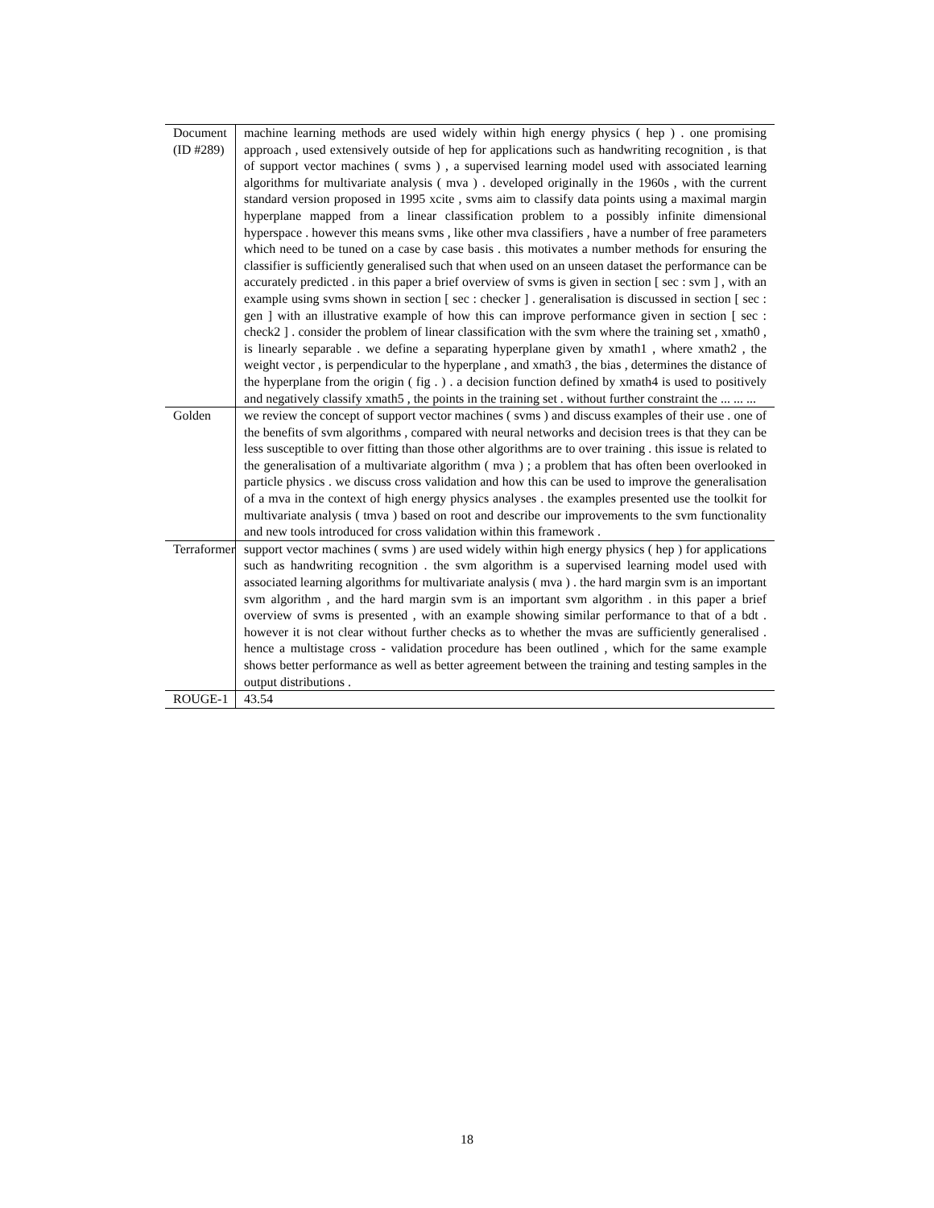| Document (ID #289) | machine learning methods are used widely within high energy physics ( hep ) . one promising approach , used extensively outside of hep for applications such as handwriting recognition , is that of support vector machines ( svms ) , a supervised learning model used with associated learning algorithms for multivariate analysis ( mva ) . developed originally in the 1960s , with the current standard version proposed in 1995 xcite , svms aim to classify data points using a maximal margin hyperplane mapped from a linear classification problem to a possibly infinite dimensional hyperspace . however this means svms , like other mva classifiers , have a number of free parameters which need to be tuned on a case by case basis . this motivates a number methods for ensuring the classifier is sufficiently generalised such that when used on an unseen dataset the performance can be accurately predicted . in this paper a brief overview of svms is given in section [ sec : svm ] , with an example using svms shown in section [ sec : checker ] . generalisation is discussed in section [ sec : gen ] with an illustrative example of how this can improve performance given in section [ sec : check2 ] . consider the problem of linear classification with the svm where the training set , xmath0 , is linearly separable . we define a separating hyperplane given by xmath1 , where xmath2 , the weight vector , is perpendicular to the hyperplane , and xmath3 , the bias , determines the distance of the hyperplane from the origin ( fig . ) . a decision function defined by xmath4 is used to positively and negatively classify xmath5 , the points in the training set . without further constraint the ... ... ... |
| Golden | we review the concept of support vector machines ( svms ) and discuss examples of their use . one of the benefits of svm algorithms , compared with neural networks and decision trees is that they can be less susceptible to over fitting than those other algorithms are to over training . this issue is related to the generalisation of a multivariate algorithm ( mva ) ; a problem that has often been overlooked in particle physics . we discuss cross validation and how this can be used to improve the generalisation of a mva in the context of high energy physics analyses . the examples presented use the toolkit for multivariate analysis ( tmva ) based on root and describe our improvements to the svm functionality and new tools introduced for cross validation within this framework . |
| Terraformer | support vector machines ( svms ) are used widely within high energy physics ( hep ) for applications such as handwriting recognition . the svm algorithm is a supervised learning model used with associated learning algorithms for multivariate analysis ( mva ) . the hard margin svm is an important svm algorithm , and the hard margin svm is an important svm algorithm . in this paper a brief overview of svms is presented , with an example showing similar performance to that of a bdt . however it is not clear without further checks as to whether the mvas are sufficiently generalised . hence a multistage cross - validation procedure has been outlined , which for the same example shows better performance as well as better agreement between the training and testing samples in the output distributions . |
| ROUGE-1 | 43.54 |
18